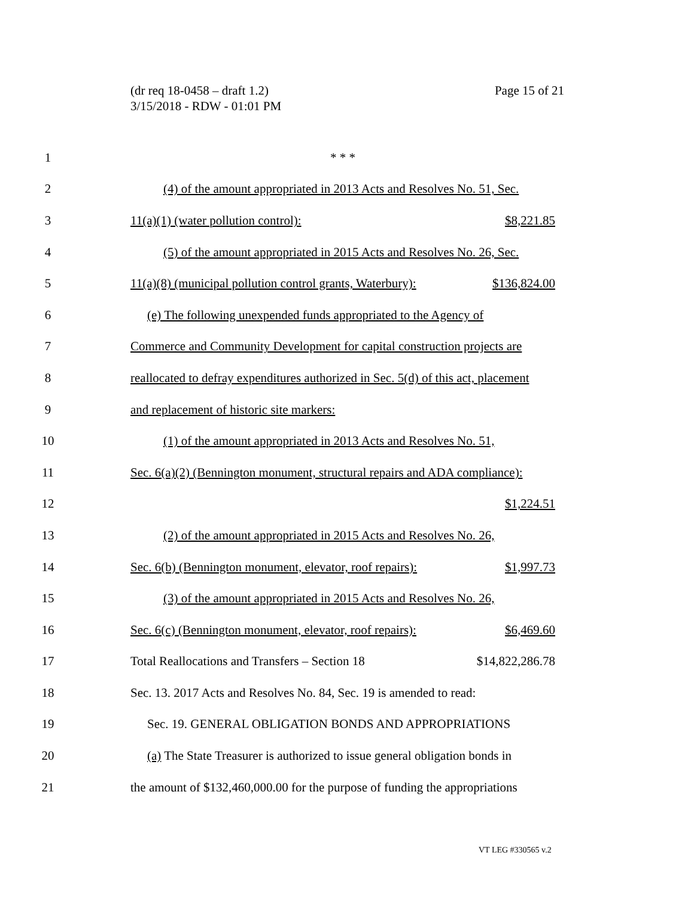Page 15 of 21 (dr req 18-0458 – draft 1.2)
3/15/2018 - RDW - 01:01 PM
1 * * *
2 (4) of the amount appropriated in 2013 Acts and Resolves No. 51, Sec.
3 11(a)(1) (water pollution control): $8,221.85
4 (5) of the amount appropriated in 2015 Acts and Resolves No. 26, Sec.
5 11(a)(8) (municipal pollution control grants, Waterbury): $136,824.00
6 (e) The following unexpended funds appropriated to the Agency of
7 Commerce and Community Development for capital construction projects are
8 reallocated to defray expenditures authorized in Sec. 5(d) of this act, placement
9 and replacement of historic site markers:
10 (1) of the amount appropriated in 2013 Acts and Resolves No. 51,
11 Sec. 6(a)(2) (Bennington monument, structural repairs and ADA compliance):
12 $1,224.51
13 (2) of the amount appropriated in 2015 Acts and Resolves No. 26,
14 Sec. 6(b) (Bennington monument, elevator, roof repairs): $1,997.73
15 (3) of the amount appropriated in 2015 Acts and Resolves No. 26,
16 Sec. 6(c) (Bennington monument, elevator, roof repairs): $6,469.60
17 Total Reallocations and Transfers – Section 18 $14,822,286.78
18 Sec. 13. 2017 Acts and Resolves No. 84, Sec. 19 is amended to read:
19 Sec. 19. GENERAL OBLIGATION BONDS AND APPROPRIATIONS
20 (a) The State Treasurer is authorized to issue general obligation bonds in
21 the amount of $132,460,000.00 for the purpose of funding the appropriations
VT LEG #330565 v.2